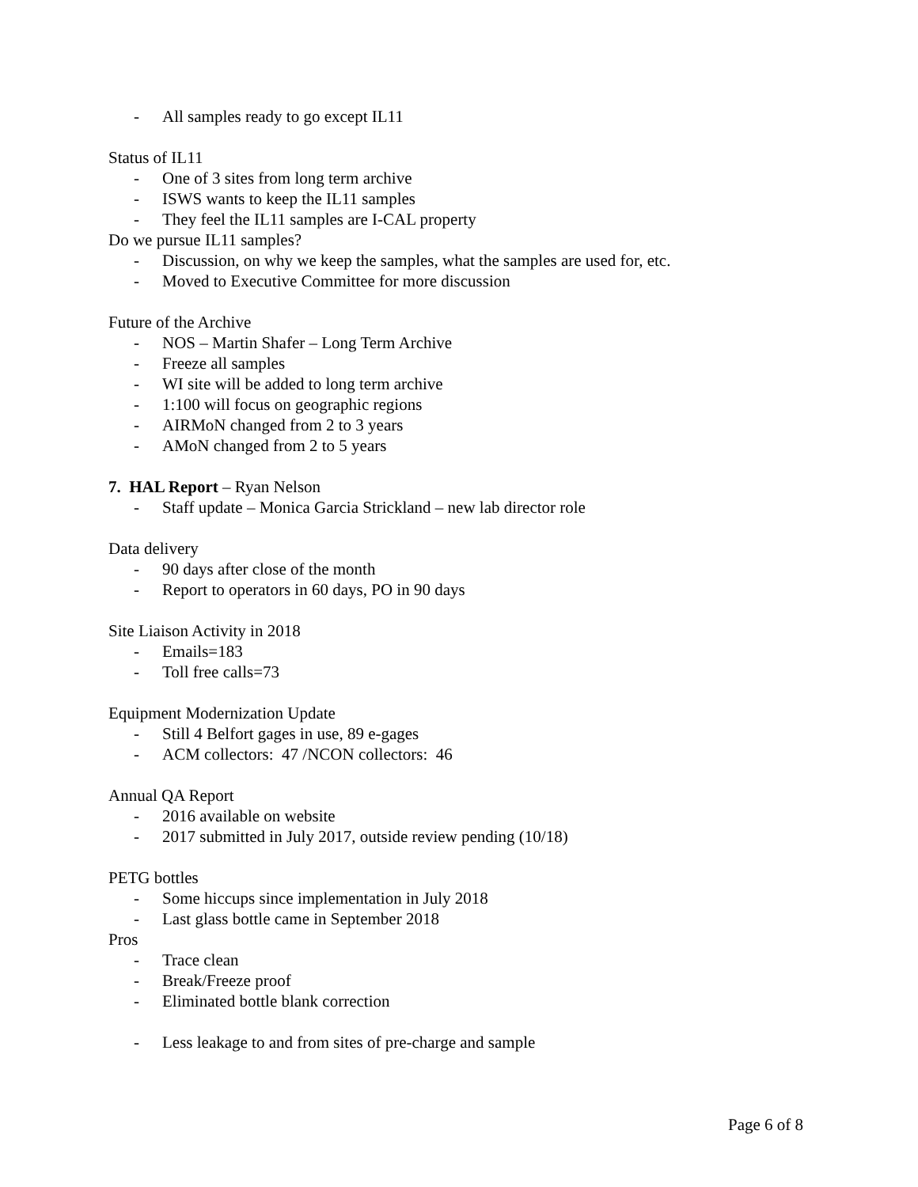- All samples ready to go except IL11
Status of IL11
- One of 3 sites from long term archive
- ISWS wants to keep the IL11 samples
- They feel the IL11 samples are I-CAL property
Do we pursue IL11 samples?
- Discussion, on why we keep the samples, what the samples are used for, etc.
- Moved to Executive Committee for more discussion
Future of the Archive
- NOS – Martin Shafer – Long Term Archive
- Freeze all samples
- WI site will be added to long term archive
- 1:100 will focus on geographic regions
- AIRMoN changed from 2 to 3 years
- AMoN changed from 2 to 5 years
7. HAL Report – Ryan Nelson
- Staff update – Monica Garcia Strickland – new lab director role
Data delivery
- 90 days after close of the month
- Report to operators in 60 days, PO in 90 days
Site Liaison Activity in 2018
- Emails=183
- Toll free calls=73
Equipment Modernization Update
- Still 4 Belfort gages in use, 89 e-gages
- ACM collectors: 47 /NCON collectors: 46
Annual QA Report
- 2016 available on website
- 2017 submitted in July 2017, outside review pending (10/18)
PETG bottles
- Some hiccups since implementation in July 2018
- Last glass bottle came in September 2018
Pros
- Trace clean
- Break/Freeze proof
- Eliminated bottle blank correction
- Less leakage to and from sites of pre-charge and sample
Page 6 of 8